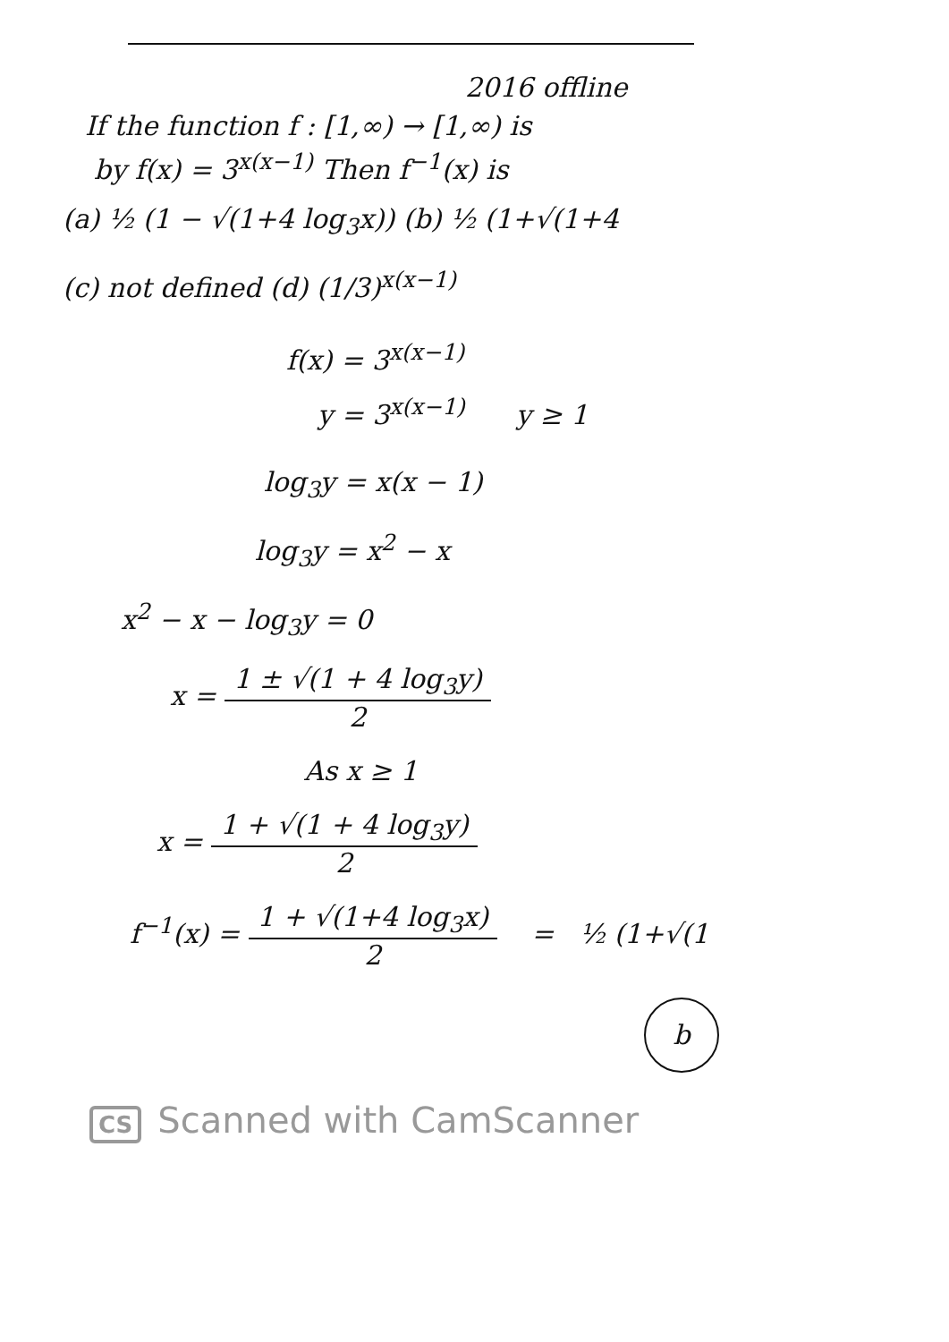2016 offline
If the function f : [1,∞) → [1,∞) is
by f(x) = 3<sup>x(x−1)</sup> Then f<sup>−1</sup>(x) is
(a) ½ (1 − √(1+4 log<sub>3</sub>x)) (b) ½ (1+√(1+4
(c) not defined (d) (1/3)<sup>x(x−1)</sup>
f(x) = 3<sup>x(x−1)</sup>
y = 3<sup>x(x−1)</sup> y ≥ 1
log<sub>3</sub>y = x(x − 1)
log<sub>3</sub>y = x<sup>2</sup> − x
x<sup>2</sup> − x − log<sub>3</sub>y = 0
x = 1 ± √(1 + 4 log<sub>3</sub>y) 2
As x ≥ 1
x = 1 + √(1 + 4 log<sub>3</sub>y) 2
f<sup>−1</sup>(x) = 1 + √(1+4 log<sub>3</sub>x) 2 = ½ (1+√(1
b
CS Scanned with CamScanner